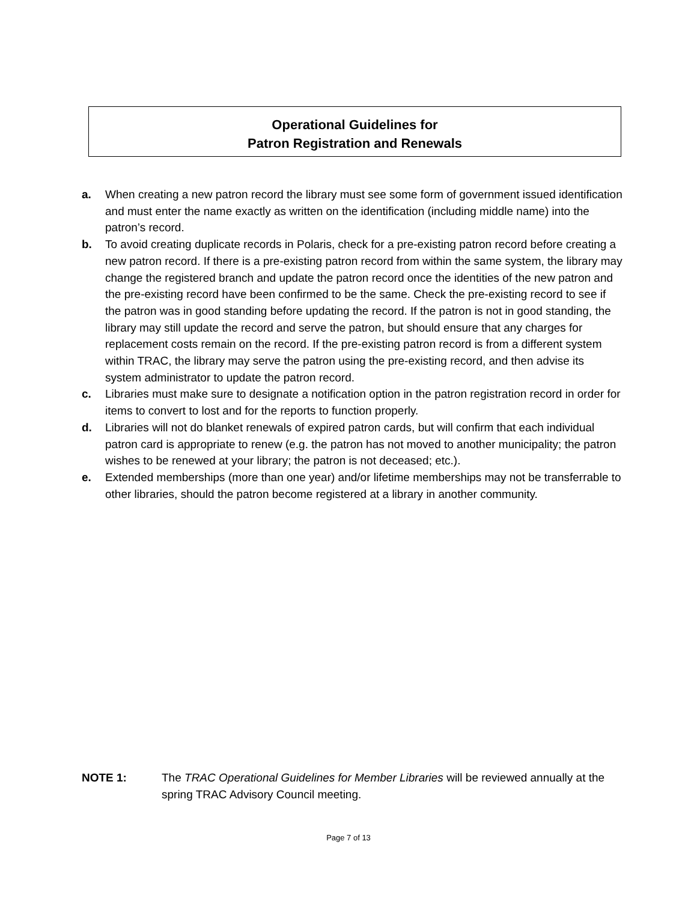Operational Guidelines for
Patron Registration and Renewals
a. When creating a new patron record the library must see some form of government issued identification and must enter the name exactly as written on the identification (including middle name) into the patron’s record.
b. To avoid creating duplicate records in Polaris, check for a pre-existing patron record before creating a new patron record. If there is a pre-existing patron record from within the same system, the library may change the registered branch and update the patron record once the identities of the new patron and the pre-existing record have been confirmed to be the same. Check the pre-existing record to see if the patron was in good standing before updating the record. If the patron is not in good standing, the library may still update the record and serve the patron, but should ensure that any charges for replacement costs remain on the record. If the pre-existing patron record is from a different system within TRAC, the library may serve the patron using the pre-existing record, and then advise its system administrator to update the patron record.
c. Libraries must make sure to designate a notification option in the patron registration record in order for items to convert to lost and for the reports to function properly.
d. Libraries will not do blanket renewals of expired patron cards, but will confirm that each individual patron card is appropriate to renew (e.g. the patron has not moved to another municipality; the patron wishes to be renewed at your library; the patron is not deceased; etc.).
e. Extended memberships (more than one year) and/or lifetime memberships may not be transferrable to other libraries, should the patron become registered at a library in another community.
NOTE 1: The TRAC Operational Guidelines for Member Libraries will be reviewed annually at the spring TRAC Advisory Council meeting.
Page 7 of 13